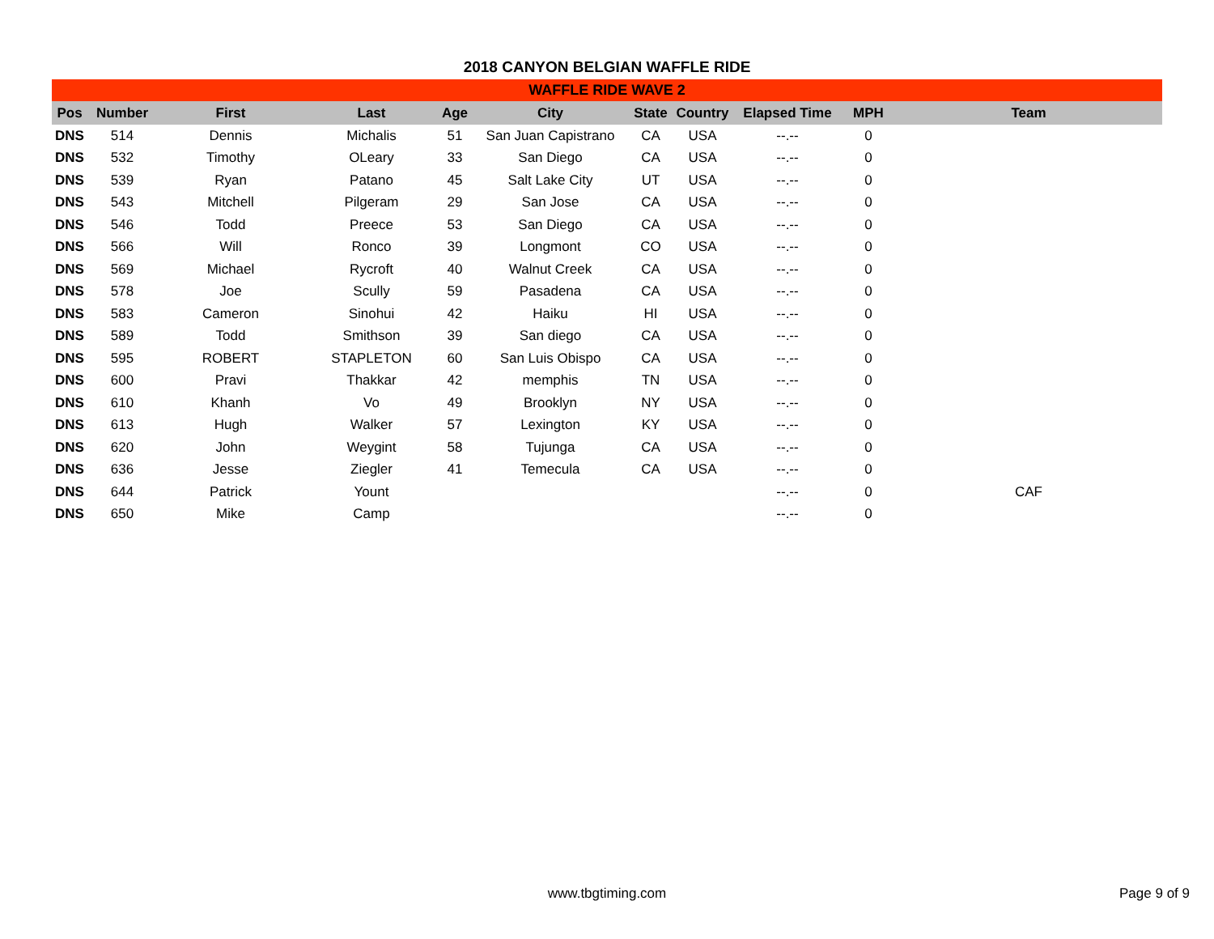2018 CANYON BELGIAN WAFFLE RIDE
WAFFLE RIDE WAVE 2
| Pos | Number | First | Last | Age | City | State | Country | Elapsed Time | MPH | Team |
| --- | --- | --- | --- | --- | --- | --- | --- | --- | --- | --- |
| DNS | 514 | Dennis | Michalis | 51 | San Juan Capistrano | CA | USA | --.-- | 0 | |
| DNS | 532 | Timothy | OLeary | 33 | San Diego | CA | USA | --.-- | 0 | |
| DNS | 539 | Ryan | Patano | 45 | Salt Lake City | UT | USA | --.-- | 0 | |
| DNS | 543 | Mitchell | Pilgeram | 29 | San Jose | CA | USA | --.-- | 0 | |
| DNS | 546 | Todd | Preece | 53 | San Diego | CA | USA | --.-- | 0 | |
| DNS | 566 | Will | Ronco | 39 | Longmont | CO | USA | --.-- | 0 | |
| DNS | 569 | Michael | Rycroft | 40 | Walnut Creek | CA | USA | --.-- | 0 | |
| DNS | 578 | Joe | Scully | 59 | Pasadena | CA | USA | --.-- | 0 | |
| DNS | 583 | Cameron | Sinohui | 42 | Haiku | HI | USA | --.-- | 0 | |
| DNS | 589 | Todd | Smithson | 39 | San diego | CA | USA | --.-- | 0 | |
| DNS | 595 | ROBERT | STAPLETON | 60 | San Luis Obispo | CA | USA | --.-- | 0 | |
| DNS | 600 | Pravi | Thakkar | 42 | memphis | TN | USA | --.-- | 0 | |
| DNS | 610 | Khanh | Vo | 49 | Brooklyn | NY | USA | --.-- | 0 | |
| DNS | 613 | Hugh | Walker | 57 | Lexington | KY | USA | --.-- | 0 | |
| DNS | 620 | John | Weygint | 58 | Tujunga | CA | USA | --.-- | 0 | |
| DNS | 636 | Jesse | Ziegler | 41 | Temecula | CA | USA | --.-- | 0 | |
| DNS | 644 | Patrick | Yount | | | | | --.-- | 0 | CAF |
| DNS | 650 | Mike | Camp | | | | | --.-- | 0 | |
www.tbgtiming.com Page 9 of 9